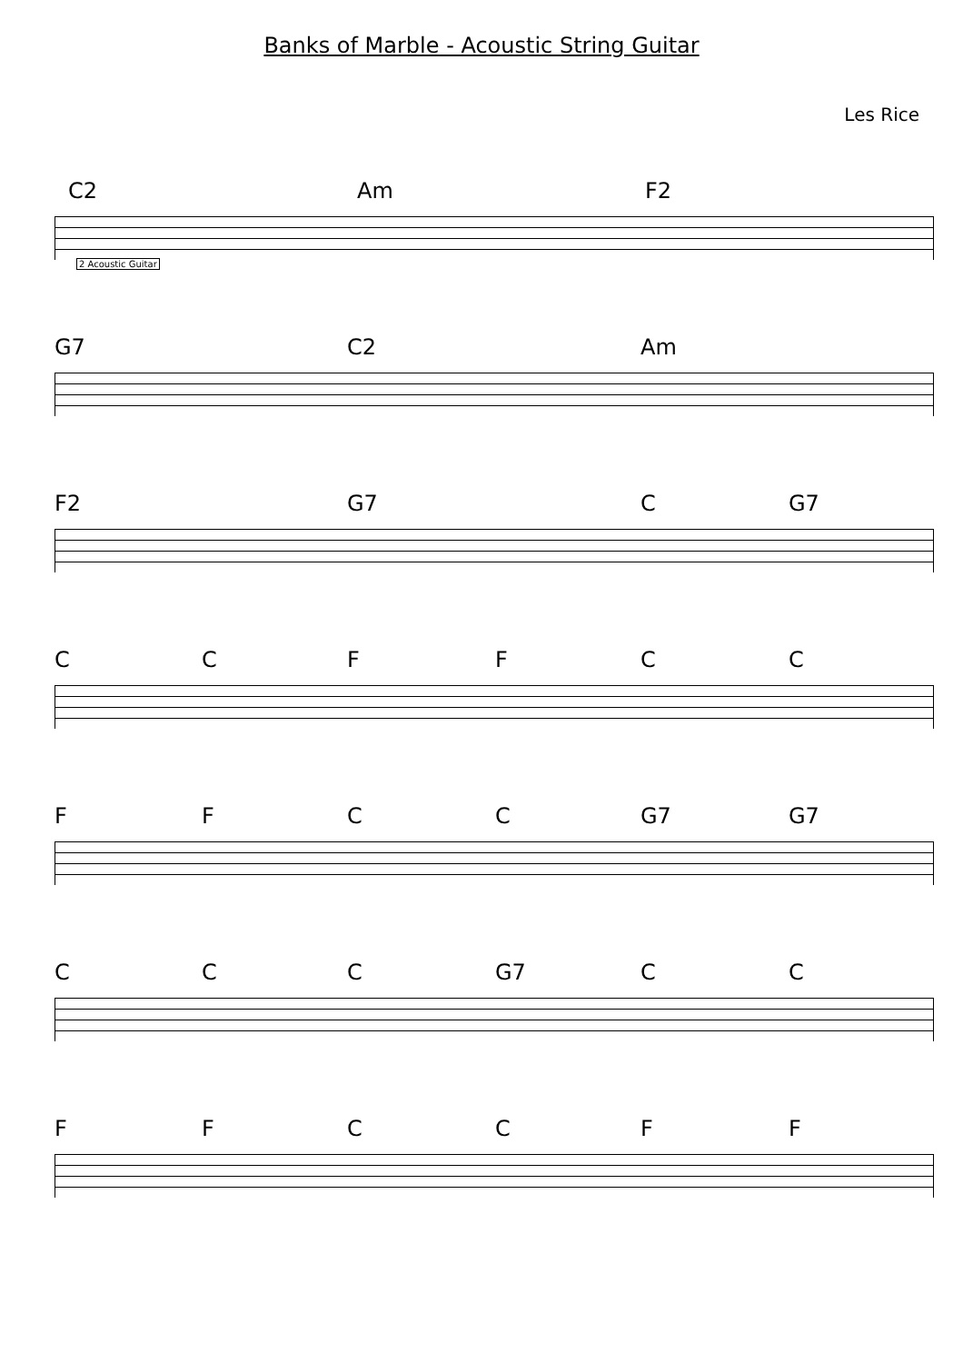Banks of Marble - Acoustic String Guitar
Les Rice
C2 Am F2
2 Acoustic Guitar
G7 C2 Am
F2 G7 C G7
C C F F C C
F F C C G7 G7
C C C G7 C C
F F C C F F